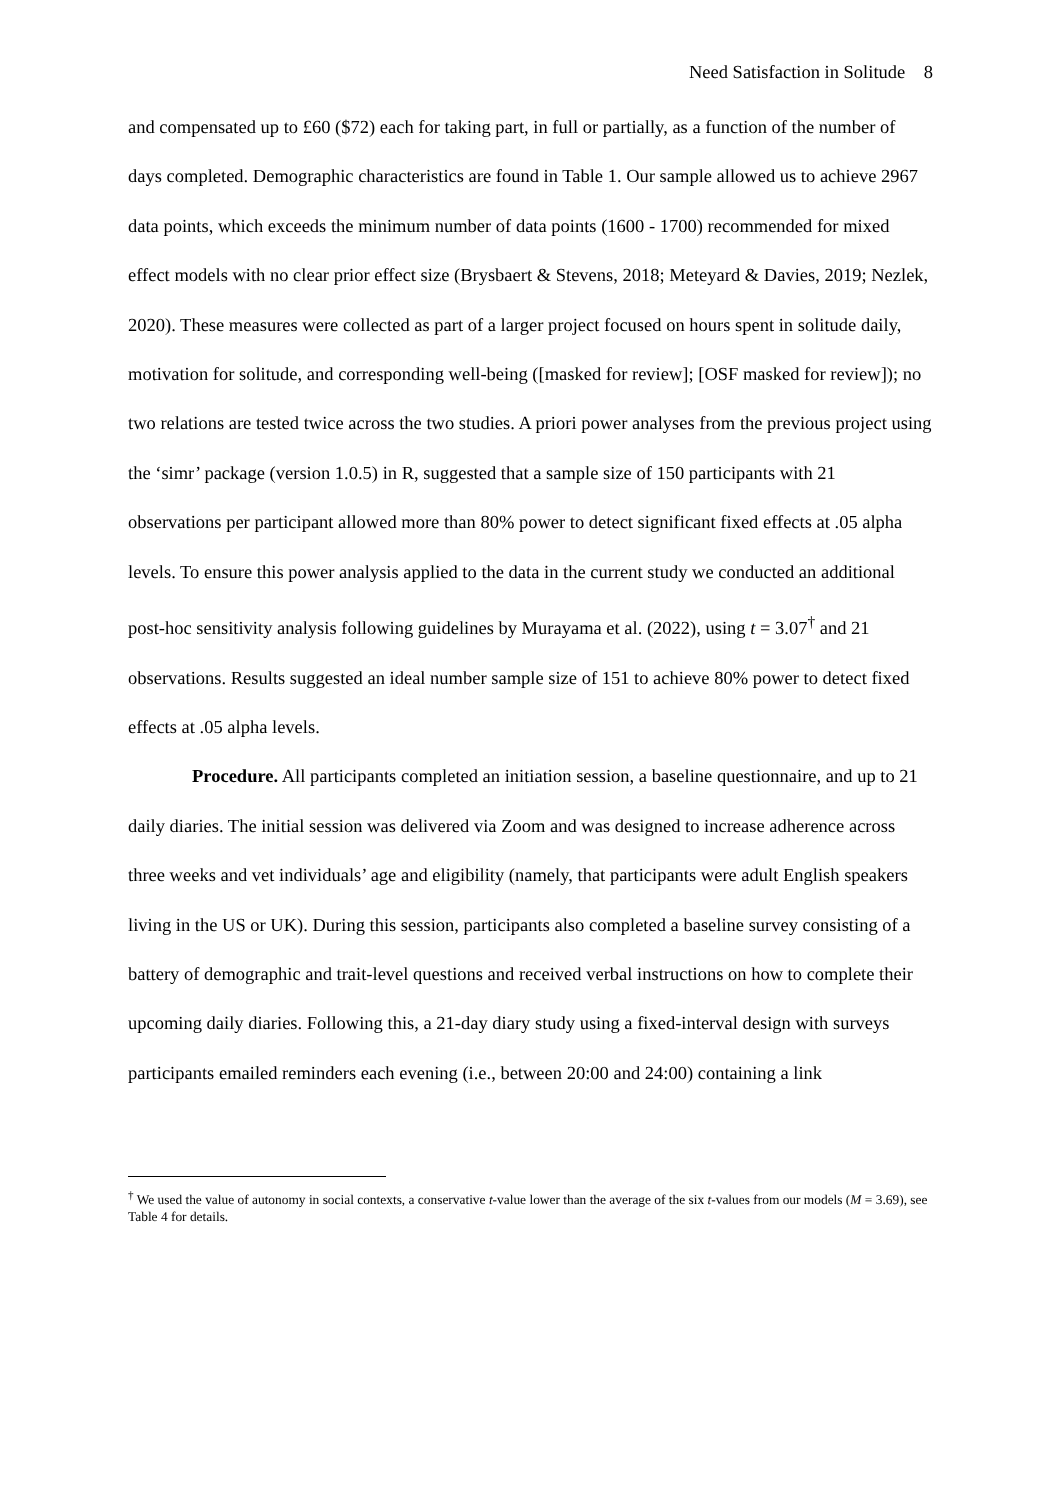Need Satisfaction in Solitude 8
and compensated up to £60 ($72) each for taking part, in full or partially, as a function of the number of days completed. Demographic characteristics are found in Table 1. Our sample allowed us to achieve 2967 data points, which exceeds the minimum number of data points (1600 - 1700) recommended for mixed effect models with no clear prior effect size (Brysbaert & Stevens, 2018; Meteyard & Davies, 2019; Nezlek, 2020). These measures were collected as part of a larger project focused on hours spent in solitude daily, motivation for solitude, and corresponding well-being ([masked for review]; [OSF masked for review]); no two relations are tested twice across the two studies. A priori power analyses from the previous project using the ‘simr’ package (version 1.0.5) in R, suggested that a sample size of 150 participants with 21 observations per participant allowed more than 80% power to detect significant fixed effects at .05 alpha levels. To ensure this power analysis applied to the data in the current study we conducted an additional post-hoc sensitivity analysis following guidelines by Murayama et al. (2022), using t = 3.07<sup>†</sup> and 21 observations. Results suggested an ideal number sample size of 151 to achieve 80% power to detect fixed effects at .05 alpha levels.
Procedure. All participants completed an initiation session, a baseline questionnaire, and up to 21 daily diaries. The initial session was delivered via Zoom and was designed to increase adherence across three weeks and vet individuals’ age and eligibility (namely, that participants were adult English speakers living in the US or UK). During this session, participants also completed a baseline survey consisting of a battery of demographic and trait-level questions and received verbal instructions on how to complete their upcoming daily diaries. Following this, a 21-day diary study using a fixed-interval design with surveys participants emailed reminders each evening (i.e., between 20:00 and 24:00) containing a link
<sup>†</sup> We used the value of autonomy in social contexts, a conservative t-value lower than the average of the six t-values from our models (M = 3.69), see Table 4 for details.